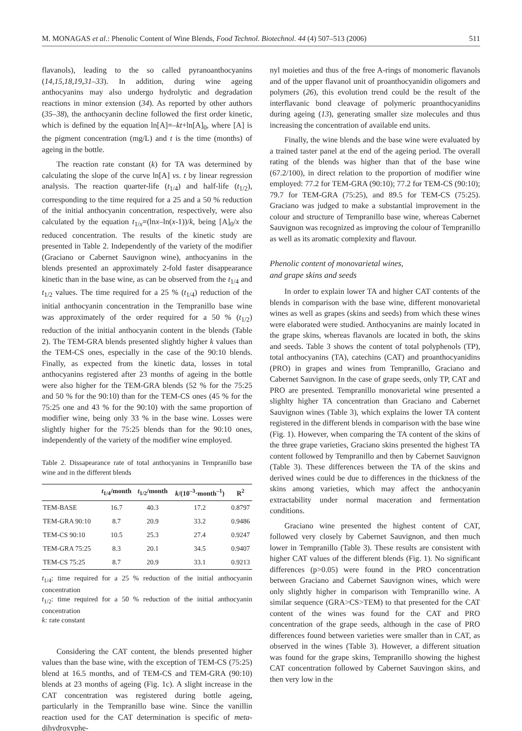M. MONAGAS et al.: Phenolic Content of Wine Blends, Food Technol. Biotechnol. 44 (4) 507–513 (2006) 511
flavanols), leading to the so called pyranoanthocyanins (14,15,18,19,31–33). In addition, during wine ageing anthocyanins may also undergo hydrolytic and degradation reactions in minor extension (34). As reported by other authors (35–38), the anthocyanin decline followed the first order kinetic, which is defined by the equation ln[A]=–kt+ln[A]<sub>0</sub>, where [A] is the pigment concentration (mg/L) and t is the time (months) of ageing in the bottle.
The reaction rate constant (k) for TA was determined by calculating the slope of the curve ln[A] vs. t by linear regression analysis. The reaction quarter-life (t<sub>1/4</sub>) and half-life (t<sub>1/2</sub>), corresponding to the time required for a 25 and a 50 % reduction of the initial anthocyanin concentration, respectively, were also calculated by the equation t<sub>1/x</sub>=(lnx–ln(x-1))/k, being [A]<sub>0</sub>/x the reduced concentration. The results of the kinetic study are presented in Table 2. Independently of the variety of the modifier (Graciano or Cabernet Sauvignon wine), anthocyanins in the blends presented an approximately 2-fold faster disappearance kinetic than in the base wine, as can be observed from the t<sub>1/4</sub> and t<sub>1/2</sub> values. The time required for a 25 % (t<sub>1/4</sub>) reduction of the initial anthocyanin concentration in the Tempranillo base wine was approximately of the order required for a 50 % (t<sub>1/2</sub>) reduction of the initial anthocyanin content in the blends (Table 2). The TEM-GRA blends presented slightly higher k values than the TEM-CS ones, especially in the case of the 90:10 blends. Finally, as expected from the kinetic data, losses in total anthocyanins registered after 23 months of ageing in the bottle were also higher for the TEM-GRA blends (52 % for the 75:25 and 50 % for the 90:10) than for the TEM-CS ones (45 % for the 75:25 one and 43 % for the 90:10) with the same proportion of modifier wine, being only 33 % in the base wine. Losses were slightly higher for the 75:25 blends than for the 90:10 ones, independently of the variety of the modifier wine employed.
Table 2. Dissapearance rate of total anthocyanins in Tempranillo base wine and in the different blends
| | t<sub>1/4</sub>/month | t<sub>1/2</sub>/month | k /(10<sup>–3</sup>·month<sup>–1</sup>) | R<sup>2</sup> |
| --- | --- | --- | --- | --- |
| TEM-BASE | 16.7 | 40.3 | 17.2 | 0.8797 |
| TEM-GRA 90:10 | 8.7 | 20.9 | 33.2 | 0.9486 |
| TEM-CS 90:10 | 10.5 | 25.3 | 27.4 | 0.9247 |
| TEM-GRA 75:25 | 8.3 | 20.1 | 34.5 | 0.9407 |
| TEM-CS 75:25 | 8.7 | 20.9 | 33.1 | 0.9213 |
t<sub>1/4</sub>: time required for a 25 % reduction of the initial anthocyanin concentration
t<sub>1/2</sub>: time required for a 50 % reduction of the initial anthocyanin concentration
k: rate constant
Considering the CAT content, the blends presented higher values than the base wine, with the exception of TEM-CS (75:25) blend at 16.5 months, and of TEM-CS and TEM-GRA (90:10) blends at 23 months of ageing (Fig. 1c). A slight increase in the CAT concentration was registered during bottle ageing, particularly in the Tempranillo base wine. Since the vanillin reaction used for the CAT determination is specific of meta-dihydroxyphe-
nyl moieties and thus of the free A-rings of monomeric flavanols and of the upper flavanol unit of proanthocyanidin oligomers and polymers (26), this evolution trend could be the result of the interflavanic bond cleavage of polymeric proanthocyanidins during ageing (13), generating smaller size molecules and thus increasing the concentration of available end units.
Finally, the wine blends and the base wine were evaluated by a trained taster panel at the end of the ageing period. The overall rating of the blends was higher than that of the base wine (67.2/100), in direct relation to the proportion of modifier wine employed: 77.2 for TEM-GRA (90:10); 77.2 for TEM-CS (90:10); 79.7 for TEM-GRA (75:25), and 89.5 for TEM-CS (75:25). Graciano was judged to make a substantial improvement in the colour and structure of Tempranillo base wine, whereas Cabernet Sauvignon was recognized as improving the colour of Tempranillo as well as its aromatic complexity and flavour.
Phenolic content of monovarietal wines,
and grape skins and seeds
In order to explain lower TA and higher CAT contents of the blends in comparison with the base wine, different monovarietal wines as well as grapes (skins and seeds) from which these wines were elaborated were studied. Anthocyanins are mainly located in the grape skins, whereas flavanols are located in both, the skins and seeds. Table 3 shows the content of total polyphenols (TP), total anthocyanins (TA), catechins (CAT) and proanthocyanidins (PRO) in grapes and wines from Tempranillo, Graciano and Cabernet Sauvignon. In the case of grape seeds, only TP, CAT and PRO are presented. Tempranillo monovarietal wine presented a slighlty higher TA concentration than Graciano and Cabernet Sauvignon wines (Table 3), which explains the lower TA content registered in the different blends in comparison with the base wine (Fig. 1). However, when comparing the TA content of the skins of the three grape varieties, Graciano skins presented the highest TA content followed by Tempranillo and then by Cabernet Sauvignon (Table 3). These differences between the TA of the skins and derived wines could be due to differences in the thickness of the skins among varieties, which may affect the anthocyanin extractability under normal maceration and fermentation conditions.
Graciano wine presented the highest content of CAT, followed very closely by Cabernet Sauvignon, and then much lower in Tempranillo (Table 3). These results are consistent with higher CAT values of the different blends (Fig. 1). No significant differences (p>0.05) were found in the PRO concentration between Graciano and Cabernet Sauvignon wines, which were only slightly higher in comparison with Tempranillo wine. A similar sequence (GRA>CS>TEM) to that presented for the CAT content of the wines was found for the CAT and PRO concentration of the grape seeds, although in the case of PRO differences found between varieties were smaller than in CAT, as observed in the wines (Table 3). However, a different situation was found for the grape skins, Tempranillo showing the highest CAT concentration followed by Cabernet Sauvingon skins, and then very low in the